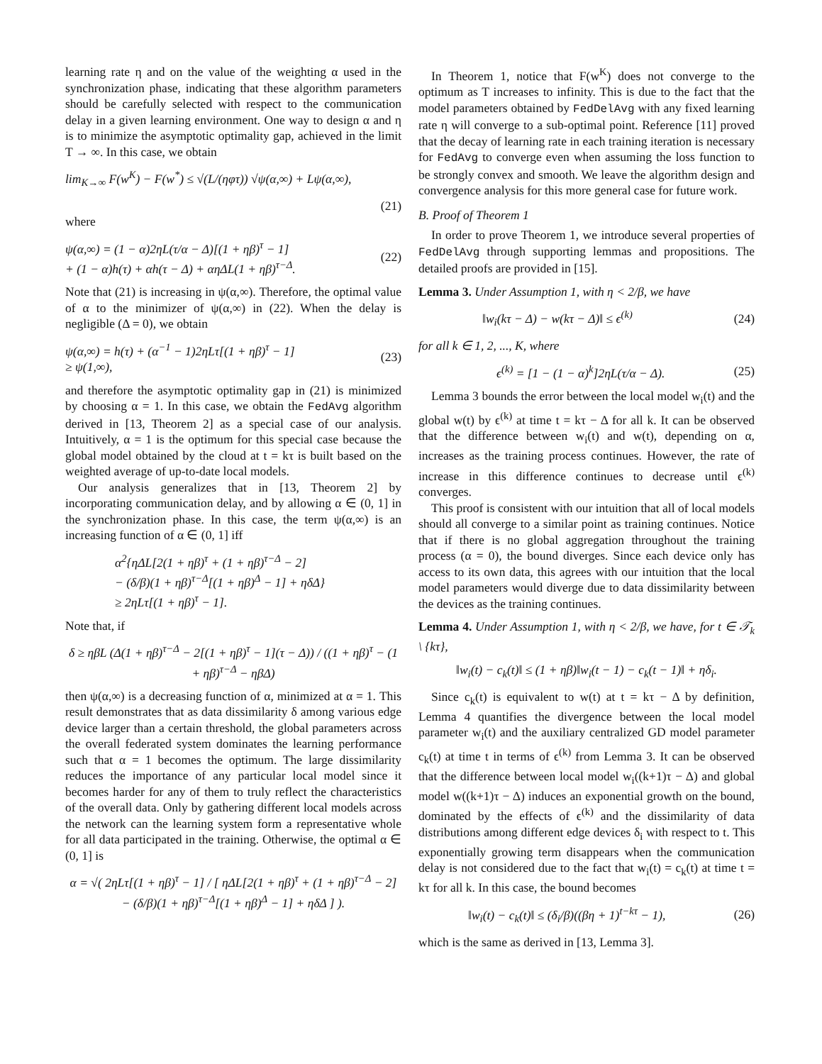learning rate η and on the value of the weighting α used in the synchronization phase, indicating that these algorithm parameters should be carefully selected with respect to the communication delay in a given learning environment. One way to design α and η is to minimize the asymptotic optimality gap, achieved in the limit T → ∞. In this case, we obtain
lim<sub>K→∞</sub> F(w<sup>K</sup>) − F(w<sup>*</sup>) ≤ √(L/(ηφτ)) √ψ(α,∞) + Lψ(α,∞),
(21)
where
ψ(α,∞) = (1 − α)2ηL(τ/α − Δ)[(1 + ηβ)<sup>τ</sup> − 1]
+ (1 − α)h(τ) + αh(τ − Δ) + αηΔL(1 + ηβ)<sup>τ−Δ</sup>. (22)
Note that (21) is increasing in ψ(α,∞). Therefore, the optimal value of α to the minimizer of ψ(α,∞) in (22). When the delay is negligible (Δ = 0), we obtain
ψ(α,∞) = h(τ) + (α<sup>−1</sup> − 1)2ηLτ[(1 + ηβ)<sup>τ</sup> − 1]
≥ ψ(1,∞), (23)
and therefore the asymptotic optimality gap in (21) is minimized by choosing α = 1. In this case, we obtain the FedAvg algorithm derived in [13, Theorem 2] as a special case of our analysis. Intuitively, α = 1 is the optimum for this special case because the global model obtained by the cloud at t = kτ is built based on the weighted average of up-to-date local models.
Our analysis generalizes that in [13, Theorem 2] by incorporating communication delay, and by allowing α ∈ (0, 1] in the synchronization phase. In this case, the term ψ(α,∞) is an increasing function of α ∈ (0, 1] iff
α<sup>2</sup>{ηΔL[2(1 + ηβ)<sup>τ</sup> + (1 + ηβ)<sup>τ−Δ</sup> − 2]
− (δ/β)(1 + ηβ)<sup>τ−Δ</sup>[(1 + ηβ)<sup>Δ</sup> − 1] + ηδΔ}
≥ 2ηLτ[(1 + ηβ)<sup>τ</sup> − 1].
Note that, if
δ ≥ ηβL (Δ(1 + ηβ)<sup>τ−Δ</sup> − 2[(1 + ηβ)<sup>τ</sup> − 1](τ − Δ)) / ((1 + ηβ)<sup>τ</sup> − (1 + ηβ)<sup>τ−Δ</sup> − ηβΔ)
then ψ(α,∞) is a decreasing function of α, minimized at α = 1. This result demonstrates that as data dissimilarity δ among various edge device larger than a certain threshold, the global parameters across the overall federated system dominates the learning performance such that α = 1 becomes the optimum. The large dissimilarity reduces the importance of any particular local model since it becomes harder for any of them to truly reflect the characteristics of the overall data. Only by gathering different local models across the network can the learning system form a representative whole for all data participated in the training. Otherwise, the optimal α ∈ (0, 1] is
α = √( 2ηLτ[(1 + ηβ)<sup>τ</sup> − 1] / [ ηΔL[2(1 + ηβ)<sup>τ</sup> + (1 + ηβ)<sup>τ−Δ</sup> − 2] − (δ/β)(1 + ηβ)<sup>τ−Δ</sup>[(1 + ηβ)<sup>Δ</sup> − 1] + ηδΔ ] ).
In Theorem 1, notice that F(w<sup>K</sup>) does not converge to the optimum as T increases to infinity. This is due to the fact that the model parameters obtained by FedDelAvg with any fixed learning rate η will converge to a sub-optimal point. Reference [11] proved that the decay of learning rate in each training iteration is necessary for FedAvg to converge even when assuming the loss function to be strongly convex and smooth. We leave the algorithm design and convergence analysis for this more general case for future work.
B. Proof of Theorem 1
In order to prove Theorem 1, we introduce several properties of FedDelAvg through supporting lemmas and propositions. The detailed proofs are provided in [15].
Lemma 3. Under Assumption 1, with η < 2/β, we have
‖w<sub>i</sub>(kτ − Δ) − w(kτ − Δ)‖ ≤ ϵ<sup>(k)</sup> (24)
for all k ∈ 1, 2, ..., K, where
ϵ<sup>(k)</sup> = [1 − (1 − α)<sup>k</sup>]2ηL(τ/α − Δ). (25)
Lemma 3 bounds the error between the local model w<sub>i</sub>(t) and the global w(t) by ϵ<sup>(k)</sup> at time t = kτ − Δ for all k. It can be observed that the difference between w<sub>i</sub>(t) and w(t), depending on α, increases as the training process continues. However, the rate of increase in this difference continues to decrease until ϵ<sup>(k)</sup> converges.
This proof is consistent with our intuition that all of local models should all converge to a similar point as training continues. Notice that if there is no global aggregation throughout the training process (α = 0), the bound diverges. Since each device only has access to its own data, this agrees with our intuition that the local model parameters would diverge due to data dissimilarity between the devices as the training continues.
Lemma 4. Under Assumption 1, with η < 2/β, we have, for t ∈ 𝒯<sub>k</sub> \ {kτ},
‖w<sub>i</sub>(t) − c<sub>k</sub>(t)‖ ≤ (1 + ηβ)‖w<sub>i</sub>(t − 1) − c<sub>k</sub>(t − 1)‖ + ηδ<sub>i</sub>.
Since c<sub>k</sub>(t) is equivalent to w(t) at t = kτ − Δ by definition, Lemma 4 quantifies the divergence between the local model parameter w<sub>i</sub>(t) and the auxiliary centralized GD model parameter c<sub>k</sub>(t) at time t in terms of ϵ<sup>(k)</sup> from Lemma 3. It can be observed that the difference between local model w<sub>i</sub>((k+1)τ − Δ) and global model w((k+1)τ − Δ) induces an exponential growth on the bound, dominated by the effects of ϵ<sup>(k)</sup> and the dissimilarity of data distributions among different edge devices δ<sub>i</sub> with respect to t. This exponentially growing term disappears when the communication delay is not considered due to the fact that w<sub>i</sub>(t) = c<sub>k</sub>(t) at time t = kτ for all k. In this case, the bound becomes
‖w<sub>i</sub>(t) − c<sub>k</sub>(t)‖ ≤ (δ<sub>i</sub>/β)((βη + 1)<sup>t−kτ</sup> − 1), (26)
which is the same as derived in [13, Lemma 3].